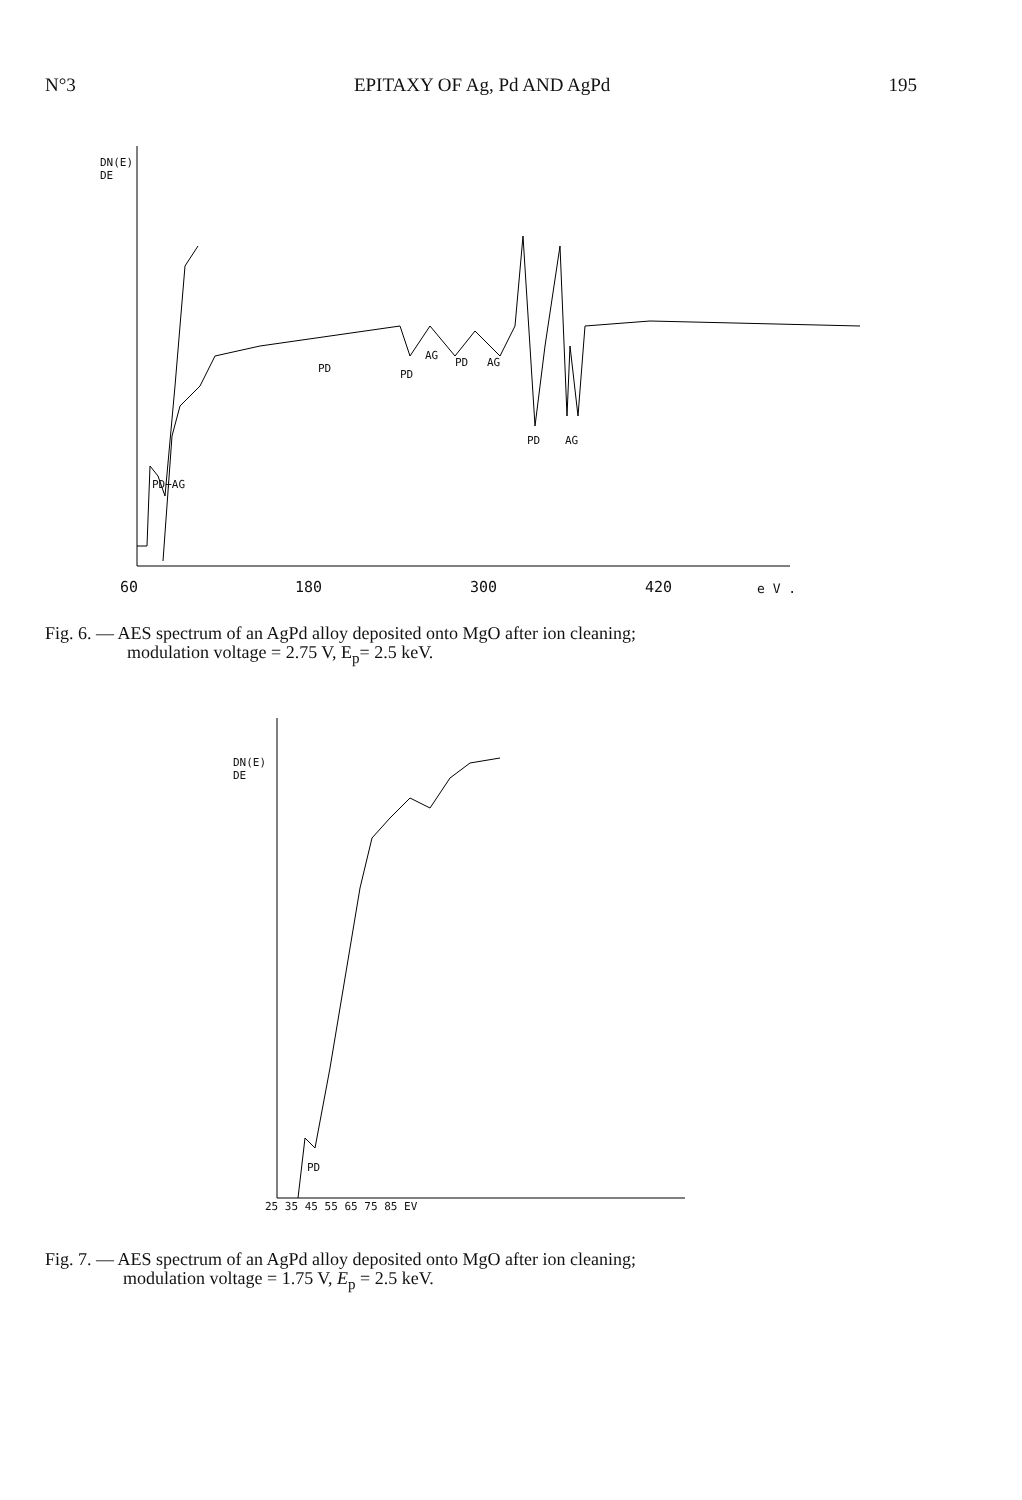N°3 EPITAXY OF Ag, Pd AND AgPd 195
DN(E)
DE
PD+AG
PD PD
AG
PD AG
PD AG
60 180 300 420 e V .
Fig. 6. — AES spectrum of an AgPd alloy deposited onto MgO after ion cleaning;
modulation voltage = 2.75 V, E<sub>p</sub>= 2.5 keV.
DN(E)
DE
PD
25 35 45 55 65 75 85 EV
Fig. 7. — AES spectrum of an AgPd alloy deposited onto MgO after ion cleaning;
modulation voltage = 1.75 V, E<sub>p</sub> = 2.5 keV.